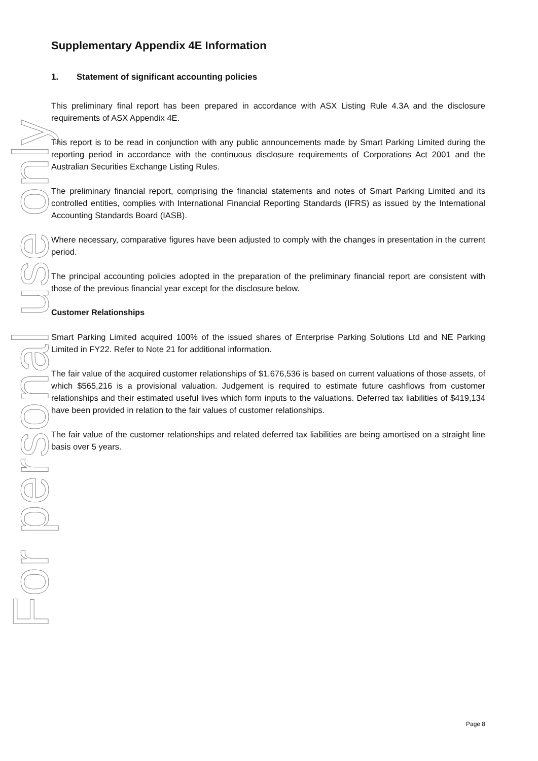For personal use only
Supplementary Appendix 4E Information
1. Statement of significant accounting policies
This preliminary final report has been prepared in accordance with ASX Listing Rule 4.3A and the disclosure requirements of ASX Appendix 4E.
This report is to be read in conjunction with any public announcements made by Smart Parking Limited during the reporting period in accordance with the continuous disclosure requirements of Corporations Act 2001 and the Australian Securities Exchange Listing Rules.
The preliminary financial report, comprising the financial statements and notes of Smart Parking Limited and its controlled entities, complies with International Financial Reporting Standards (IFRS) as issued by the International Accounting Standards Board (IASB).
Where necessary, comparative figures have been adjusted to comply with the changes in presentation in the current period.
The principal accounting policies adopted in the preparation of the preliminary financial report are consistent with those of the previous financial year except for the disclosure below.
Customer Relationships
Smart Parking Limited acquired 100% of the issued shares of Enterprise Parking Solutions Ltd and NE Parking Limited in FY22. Refer to Note 21 for additional information.
The fair value of the acquired customer relationships of $1,676,536 is based on current valuations of those assets, of which $565,216 is a provisional valuation. Judgement is required to estimate future cashflows from customer relationships and their estimated useful lives which form inputs to the valuations. Deferred tax liabilities of $419,134 have been provided in relation to the fair values of customer relationships.
The fair value of the customer relationships and related deferred tax liabilities are being amortised on a straight line basis over 5 years.
Page 8